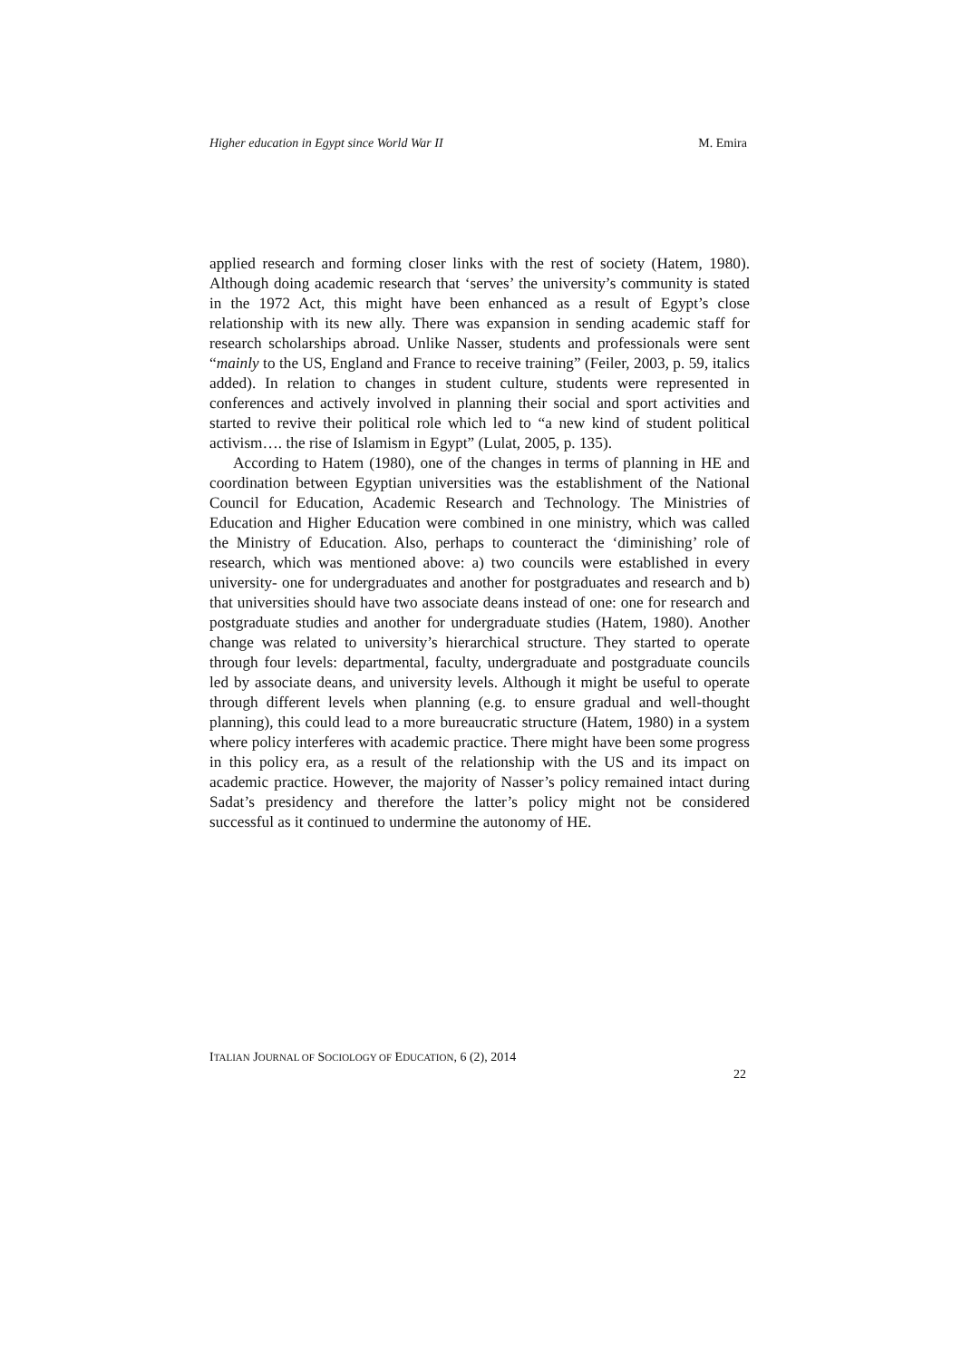Higher education in Egypt since World War II M. Emira
applied research and forming closer links with the rest of society (Hatem, 1980). Although doing academic research that ‘serves’ the university’s community is stated in the 1972 Act, this might have been enhanced as a result of Egypt’s close relationship with its new ally. There was expansion in sending academic staff for research scholarships abroad. Unlike Nasser, students and professionals were sent “mainly to the US, England and France to receive training” (Feiler, 2003, p. 59, italics added). In relation to changes in student culture, students were represented in conferences and actively involved in planning their social and sport activities and started to revive their political role which led to “a new kind of student political activism…. the rise of Islamism in Egypt” (Lulat, 2005, p. 135).
According to Hatem (1980), one of the changes in terms of planning in HE and coordination between Egyptian universities was the establishment of the National Council for Education, Academic Research and Technology. The Ministries of Education and Higher Education were combined in one ministry, which was called the Ministry of Education. Also, perhaps to counteract the ‘diminishing’ role of research, which was mentioned above: a) two councils were established in every university- one for undergraduates and another for postgraduates and research and b) that universities should have two associate deans instead of one: one for research and postgraduate studies and another for undergraduate studies (Hatem, 1980). Another change was related to university’s hierarchical structure. They started to operate through four levels: departmental, faculty, undergraduate and postgraduate councils led by associate deans, and university levels. Although it might be useful to operate through different levels when planning (e.g. to ensure gradual and well-thought planning), this could lead to a more bureaucratic structure (Hatem, 1980) in a system where policy interferes with academic practice. There might have been some progress in this policy era, as a result of the relationship with the US and its impact on academic practice. However, the majority of Nasser’s policy remained intact during Sadat’s presidency and therefore the latter’s policy might not be considered successful as it continued to undermine the autonomy of HE.
ITALIAN JOURNAL OF SOCIOLOGY OF EDUCATION, 6 (2), 2014
22